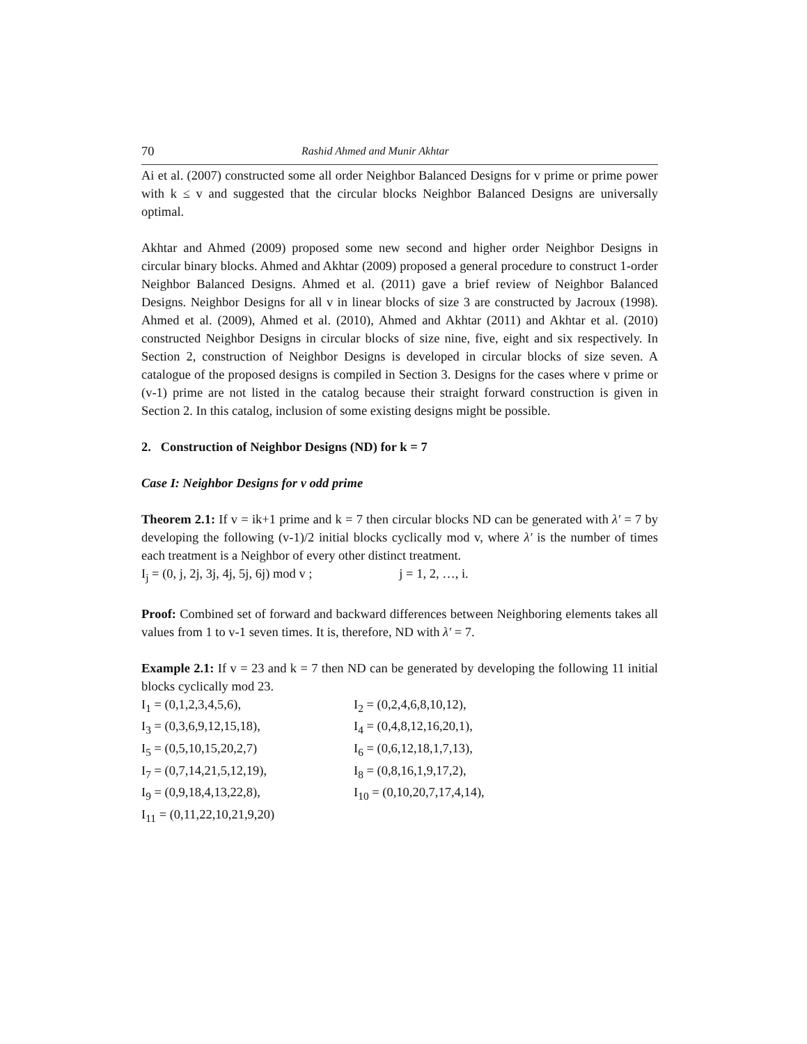70 Rashid Ahmed and Munir Akhtar
Ai et al. (2007) constructed some all order Neighbor Balanced Designs for v prime or prime power with k ≤ v and suggested that the circular blocks Neighbor Balanced Designs are universally optimal.
Akhtar and Ahmed (2009) proposed some new second and higher order Neighbor Designs in circular binary blocks. Ahmed and Akhtar (2009) proposed a general procedure to construct 1-order Neighbor Balanced Designs. Ahmed et al. (2011) gave a brief review of Neighbor Balanced Designs. Neighbor Designs for all v in linear blocks of size 3 are constructed by Jacroux (1998). Ahmed et al. (2009), Ahmed et al. (2010), Ahmed and Akhtar (2011) and Akhtar et al. (2010) constructed Neighbor Designs in circular blocks of size nine, five, eight and six respectively. In Section 2, construction of Neighbor Designs is developed in circular blocks of size seven. A catalogue of the proposed designs is compiled in Section 3. Designs for the cases where v prime or (v-1) prime are not listed in the catalog because their straight forward construction is given in Section 2. In this catalog, inclusion of some existing designs might be possible.
2. Construction of Neighbor Designs (ND) for k = 7
Case I: Neighbor Designs for v odd prime
Theorem 2.1: If v = ik+1 prime and k = 7 then circular blocks ND can be generated with λ′ = 7 by developing the following (v-1)/2 initial blocks cyclically mod v, where λ′ is the number of times each treatment is a Neighbor of every other distinct treatment.
I<sub>j</sub> = (0, j, 2j, 3j, 4j, 5j, 6j) mod v ; j = 1, 2, …, i.
Proof: Combined set of forward and backward differences between Neighboring elements takes all values from 1 to v-1 seven times. It is, therefore, ND with λ′ = 7.
Example 2.1: If v = 23 and k = 7 then ND can be generated by developing the following 11 initial blocks cyclically mod 23.
I<sub>1</sub> = (0,1,2,3,4,5,6), I<sub>2</sub> = (0,2,4,6,8,10,12),
I<sub>3</sub> = (0,3,6,9,12,15,18), I<sub>4</sub> = (0,4,8,12,16,20,1),
I<sub>5</sub> = (0,5,10,15,20,2,7) I<sub>6</sub> = (0,6,12,18,1,7,13),
I<sub>7</sub> = (0,7,14,21,5,12,19), I<sub>8</sub> = (0,8,16,1,9,17,2),
I<sub>9</sub> = (0,9,18,4,13,22,8), I<sub>10</sub> = (0,10,20,7,17,4,14),
I<sub>11</sub> = (0,11,22,10,21,9,20)